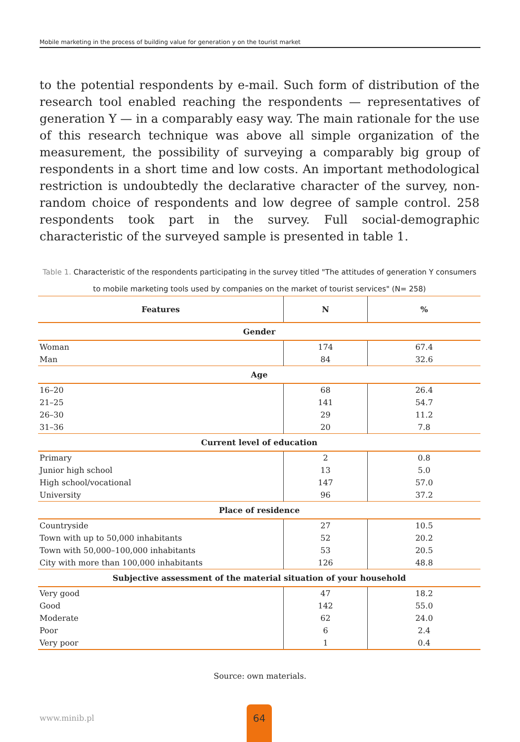Mobile marketing in the process of building value for generation y on the tourist market
to the potential respondents by e-mail. Such form of distribution of the research tool enabled reaching the respondents — representatives of generation Y — in a comparably easy way. The main rationale for the use of this research technique was above all simple organization of the measurement, the possibility of surveying a comparably big group of respondents in a short time and low costs. An important methodological restriction is undoubtedly the declarative character of the survey, non-random choice of respondents and low degree of sample control. 258 respondents took part in the survey. Full social-demographic characteristic of the surveyed sample is presented in table 1.
Table 1. Characteristic of the respondents participating in the survey titled "The attitudes of generation Y consumers to mobile marketing tools used by companies on the market of tourist services" (N= 258)
| Features | N | % |
| --- | --- | --- |
| Gender | | |
| Woman | 174 | 67.4 |
| Man | 84 | 32.6 |
| Age | | |
| 16–20 | 68 | 26.4 |
| 21–25 | 141 | 54.7 |
| 26–30 | 29 | 11.2 |
| 31–36 | 20 | 7.8 |
| Current level of education | | |
| Primary | 2 | 0.8 |
| Junior high school | 13 | 5.0 |
| High school/vocational | 147 | 57.0 |
| University | 96 | 37.2 |
| Place of residence | | |
| Countryside | 27 | 10.5 |
| Town with up to 50,000 inhabitants | 52 | 20.2 |
| Town with 50,000–100,000 inhabitants | 53 | 20.5 |
| City with more than 100,000 inhabitants | 126 | 48.8 |
| Subjective assessment of the material situation of your household | | |
| Very good | 47 | 18.2 |
| Good | 142 | 55.0 |
| Moderate | 62 | 24.0 |
| Poor | 6 | 2.4 |
| Very poor | 1 | 0.4 |
Source: own materials.
www.minib.pl
64